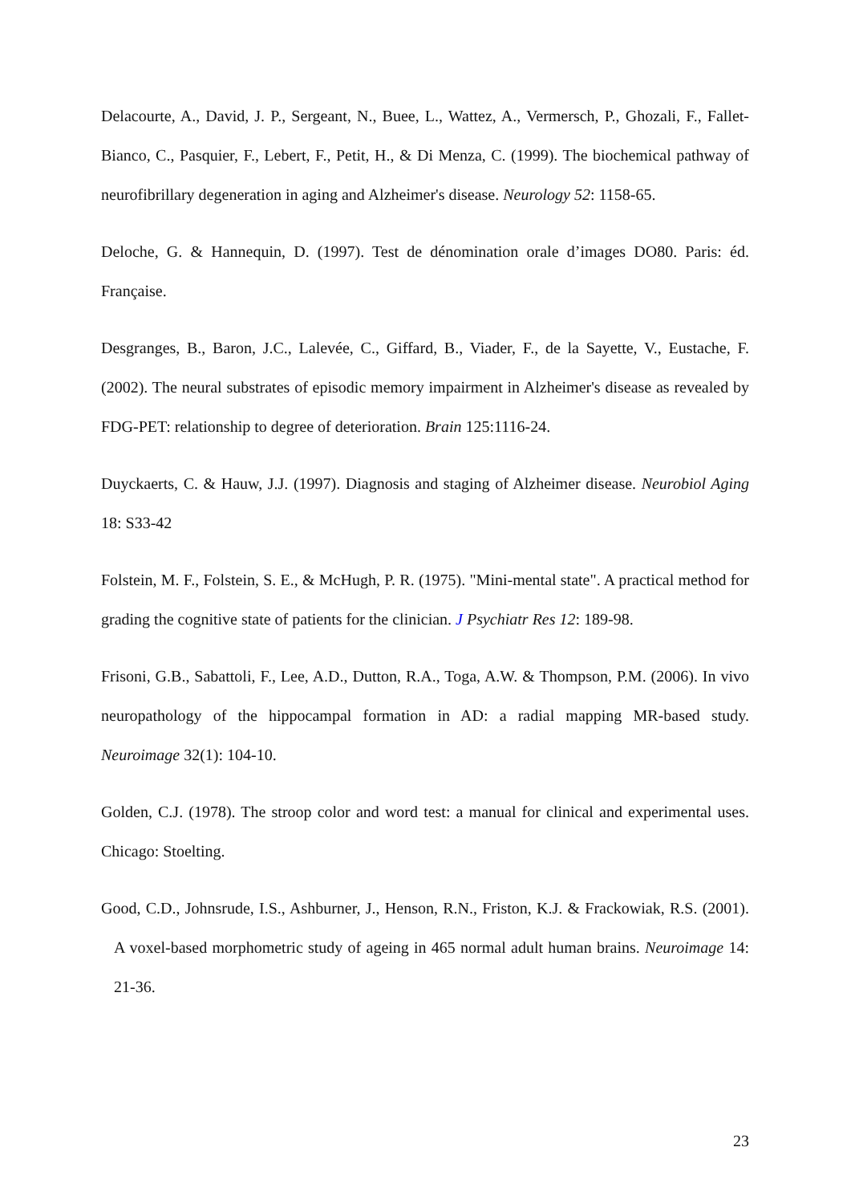Delacourte, A., David, J. P., Sergeant, N., Buee, L., Wattez, A., Vermersch, P., Ghozali, F., Fallet-Bianco, C., Pasquier, F., Lebert, F., Petit, H., & Di Menza, C. (1999). The biochemical pathway of neurofibrillary degeneration in aging and Alzheimer's disease. Neurology 52: 1158-65.
Deloche, G. & Hannequin, D. (1997). Test de dénomination orale d’images DO80. Paris: éd. Française.
Desgranges, B., Baron, J.C., Lalevée, C., Giffard, B., Viader, F., de la Sayette, V., Eustache, F. (2002). The neural substrates of episodic memory impairment in Alzheimer's disease as revealed by FDG-PET: relationship to degree of deterioration. Brain 125:1116-24.
Duyckaerts, C. & Hauw, J.J. (1997). Diagnosis and staging of Alzheimer disease. Neurobiol Aging 18: S33-42
Folstein, M. F., Folstein, S. E., & McHugh, P. R. (1975). "Mini-mental state". A practical method for grading the cognitive state of patients for the clinician. J Psychiatr Res 12: 189-98.
Frisoni, G.B., Sabattoli, F., Lee, A.D., Dutton, R.A., Toga, A.W. & Thompson, P.M. (2006). In vivo neuropathology of the hippocampal formation in AD: a radial mapping MR-based study. Neuroimage 32(1): 104-10.
Golden, C.J. (1978). The stroop color and word test: a manual for clinical and experimental uses. Chicago: Stoelting.
Good, C.D., Johnsrude, I.S., Ashburner, J., Henson, R.N., Friston, K.J. & Frackowiak, R.S. (2001). A voxel-based morphometric study of ageing in 465 normal adult human brains. Neuroimage 14: 21-36.
23